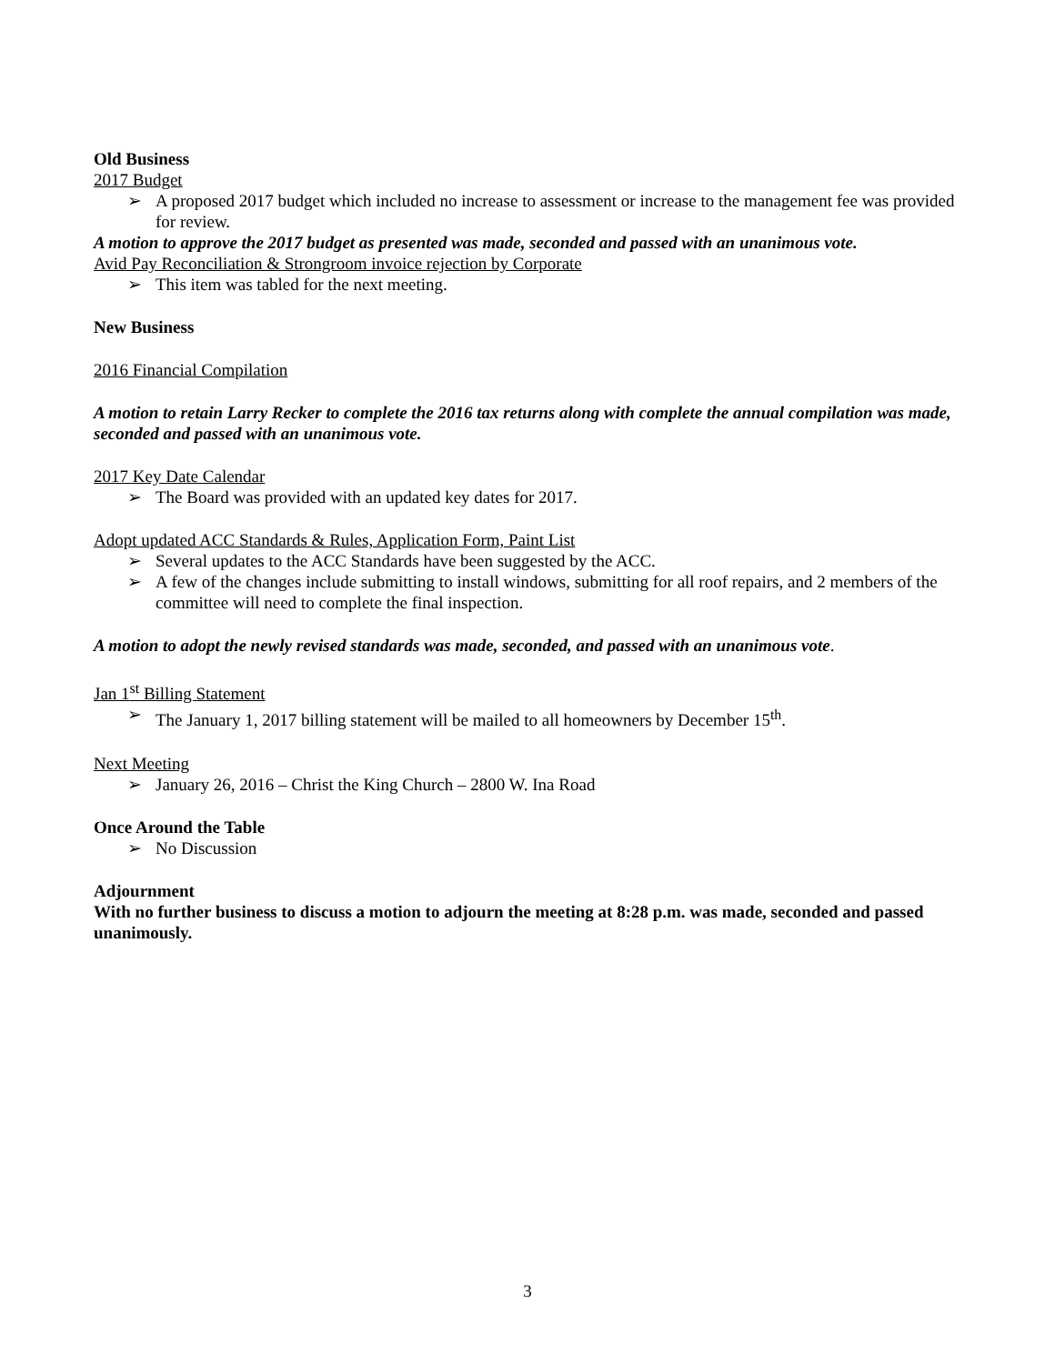Old Business
2017 Budget
➢ A proposed 2017 budget which included no increase to assessment or increase to the management fee was provided for review.
A motion to approve the 2017 budget as presented was made, seconded and passed with an unanimous vote.
Avid Pay Reconciliation & Strongroom invoice rejection by Corporate
➢ This item was tabled for the next meeting.
New Business
2016 Financial Compilation
A motion to retain Larry Recker to complete the 2016 tax returns along with complete the annual compilation was made, seconded and passed with an unanimous vote.
2017 Key Date Calendar
➢ The Board was provided with an updated key dates for 2017.
Adopt updated ACC Standards & Rules, Application Form, Paint List
➢ Several updates to the ACC Standards have been suggested by the ACC.
➢ A few of the changes include submitting to install windows, submitting for all roof repairs, and 2 members of the committee will need to complete the final inspection.
A motion to adopt the newly revised standards was made, seconded, and passed with an unanimous vote.
Jan 1<sup>st</sup> Billing Statement
➢ The January 1, 2017 billing statement will be mailed to all homeowners by December 15<sup>th</sup>.
Next Meeting
➢ January 26, 2016 – Christ the King Church – 2800 W. Ina Road
Once Around the Table
➢ No Discussion
Adjournment
With no further business to discuss a motion to adjourn the meeting at 8:28 p.m. was made, seconded and passed unanimously.
3